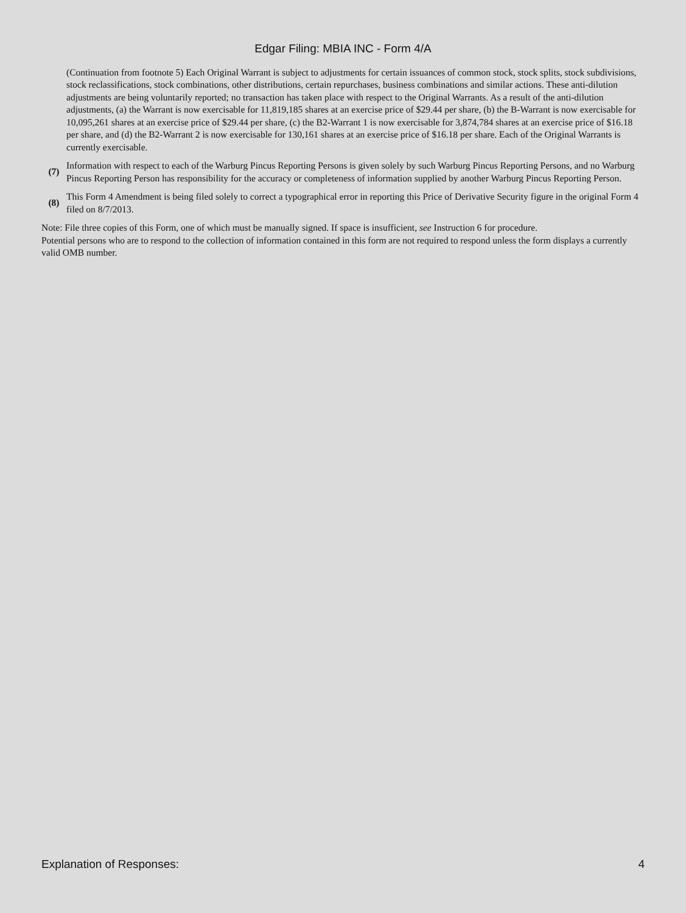Edgar Filing: MBIA INC - Form 4/A
(Continuation from footnote 5) Each Original Warrant is subject to adjustments for certain issuances of common stock, stock splits, stock subdivisions, stock reclassifications, stock combinations, other distributions, certain repurchases, business combinations and similar actions. These anti-dilution adjustments are being voluntarily reported; no transaction has taken place with respect to the Original Warrants. As a result of the anti-dilution adjustments, (a) the Warrant is now exercisable for 11,819,185 shares at an exercise price of $29.44 per share, (b) the B-Warrant is now exercisable for 10,095,261 shares at an exercise price of $29.44 per share, (c) the B2-Warrant 1 is now exercisable for 3,874,784 shares at an exercise price of $16.18 per share, and (d) the B2-Warrant 2 is now exercisable for 130,161 shares at an exercise price of $16.18 per share. Each of the Original Warrants is currently exercisable.
(7)
Information with respect to each of the Warburg Pincus Reporting Persons is given solely by such Warburg Pincus Reporting Persons, and no Warburg Pincus Reporting Person has responsibility for the accuracy or completeness of information supplied by another Warburg Pincus Reporting Person.
(8)
This Form 4 Amendment is being filed solely to correct a typographical error in reporting this Price of Derivative Security figure in the original Form 4 filed on 8/7/2013.
Note: File three copies of this Form, one of which must be manually signed. If space is insufficient, see Instruction 6 for procedure.
Potential persons who are to respond to the collection of information contained in this form are not required to respond unless the form displays a currently valid OMB number.
Explanation of Responses: 4